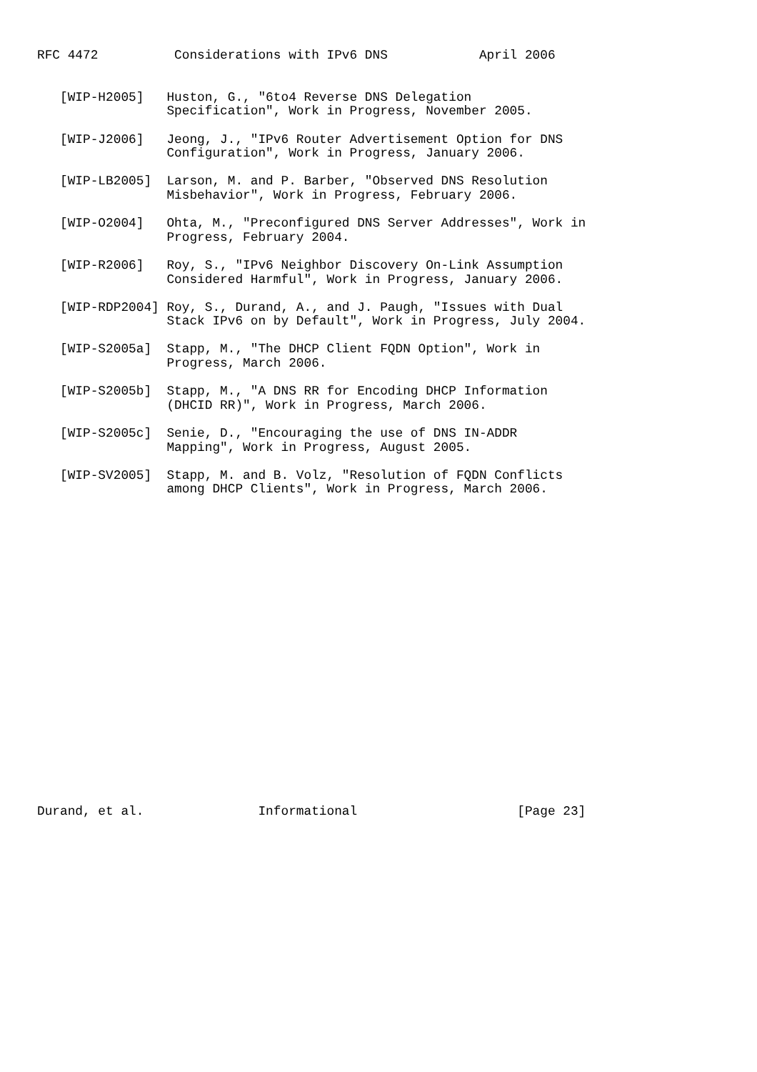RFC 4472          Considerations with IPv6 DNS            April 2006


   [WIP-H2005]   Huston, G., "6to4 Reverse DNS Delegation
                 Specification", Work in Progress, November 2005.

   [WIP-J2006]   Jeong, J., "IPv6 Router Advertisement Option for DNS
                 Configuration", Work in Progress, January 2006.

   [WIP-LB2005]  Larson, M. and P. Barber, "Observed DNS Resolution
                 Misbehavior", Work in Progress, February 2006.

   [WIP-O2004]   Ohta, M., "Preconfigured DNS Server Addresses", Work in
                 Progress, February 2004.

   [WIP-R2006]   Roy, S., "IPv6 Neighbor Discovery On-Link Assumption
                 Considered Harmful", Work in Progress, January 2006.

   [WIP-RDP2004] Roy, S., Durand, A., and J. Paugh, "Issues with Dual
                 Stack IPv6 on by Default", Work in Progress, July 2004.

   [WIP-S2005a]  Stapp, M., "The DHCP Client FQDN Option", Work in
                 Progress, March 2006.

   [WIP-S2005b]  Stapp, M., "A DNS RR for Encoding DHCP Information
                 (DHCID RR)", Work in Progress, March 2006.

   [WIP-S2005c]  Senie, D., "Encouraging the use of DNS IN-ADDR
                 Mapping", Work in Progress, August 2005.

   [WIP-SV2005]  Stapp, M. and B. Volz, "Resolution of FQDN Conflicts
                 among DHCP Clients", Work in Progress, March 2006.






















Durand, et al.               Informational                     [Page 23]